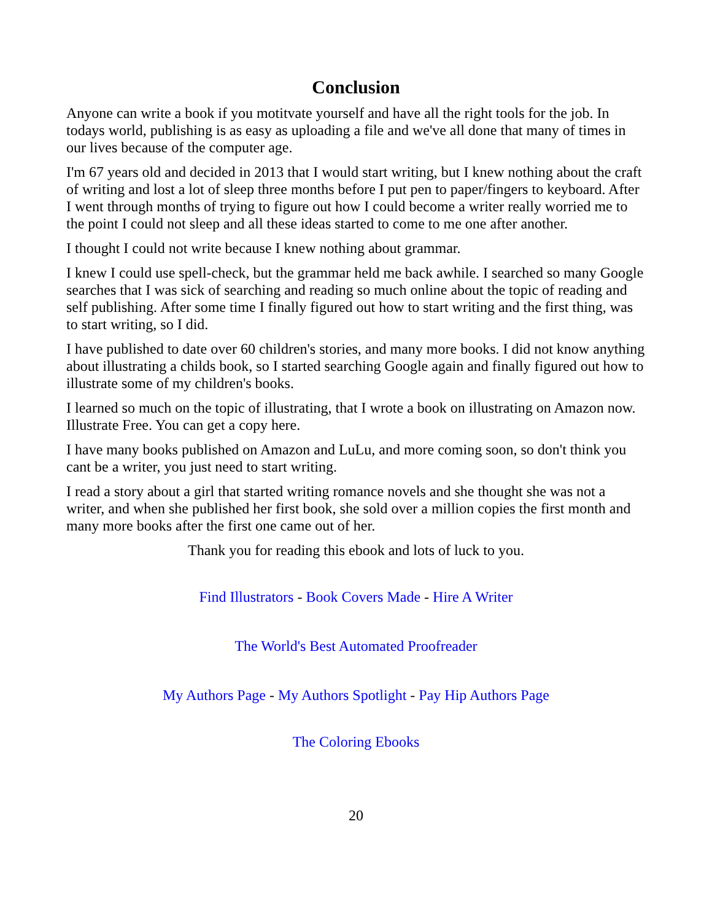Conclusion
Anyone can write a book if you motitvate yourself and have all the right tools for the job. In todays world, publishing is as easy as uploading a file and we've all done that many of times in our lives because of the computer age.
I'm 67 years old and decided in 2013 that I would start writing, but I knew nothing about the craft of writing and lost a lot of sleep three months before I put pen to paper/fingers to keyboard. After I went through months of trying to figure out how I could become a writer really worried me to the point I could not sleep and all these ideas started to come to me one after another.
I thought I could not write because I knew nothing about grammar.
I knew I could use spell-check, but the grammar held me back awhile. I searched so many Google searches that I was sick of searching and reading so much online about the topic of reading and self publishing. After some time I finally figured out how to start writing and the first thing, was to start writing, so I did.
I have published to date over 60 children's stories, and many more books. I did not know anything about illustrating a childs book, so I started searching Google again and finally figured out how to illustrate some of my children's books.
I learned so much on the topic of illustrating, that I wrote a book on illustrating on Amazon now. Illustrate Free. You can get a copy here.
I have many books published on Amazon and LuLu, and more coming soon, so don't think you cant be a writer, you just need to start writing.
I read a story about a girl that started writing romance novels and she thought she was not a writer, and when she published her first book, she sold over a million copies the first month and many more books after the first one came out of her.
Thank you for reading this ebook and lots of luck to you.
Find Illustrators - Book Covers Made - Hire A Writer
The World's Best Automated Proofreader
My Authors Page - My Authors Spotlight - Pay Hip Authors Page
The Coloring Ebooks
20